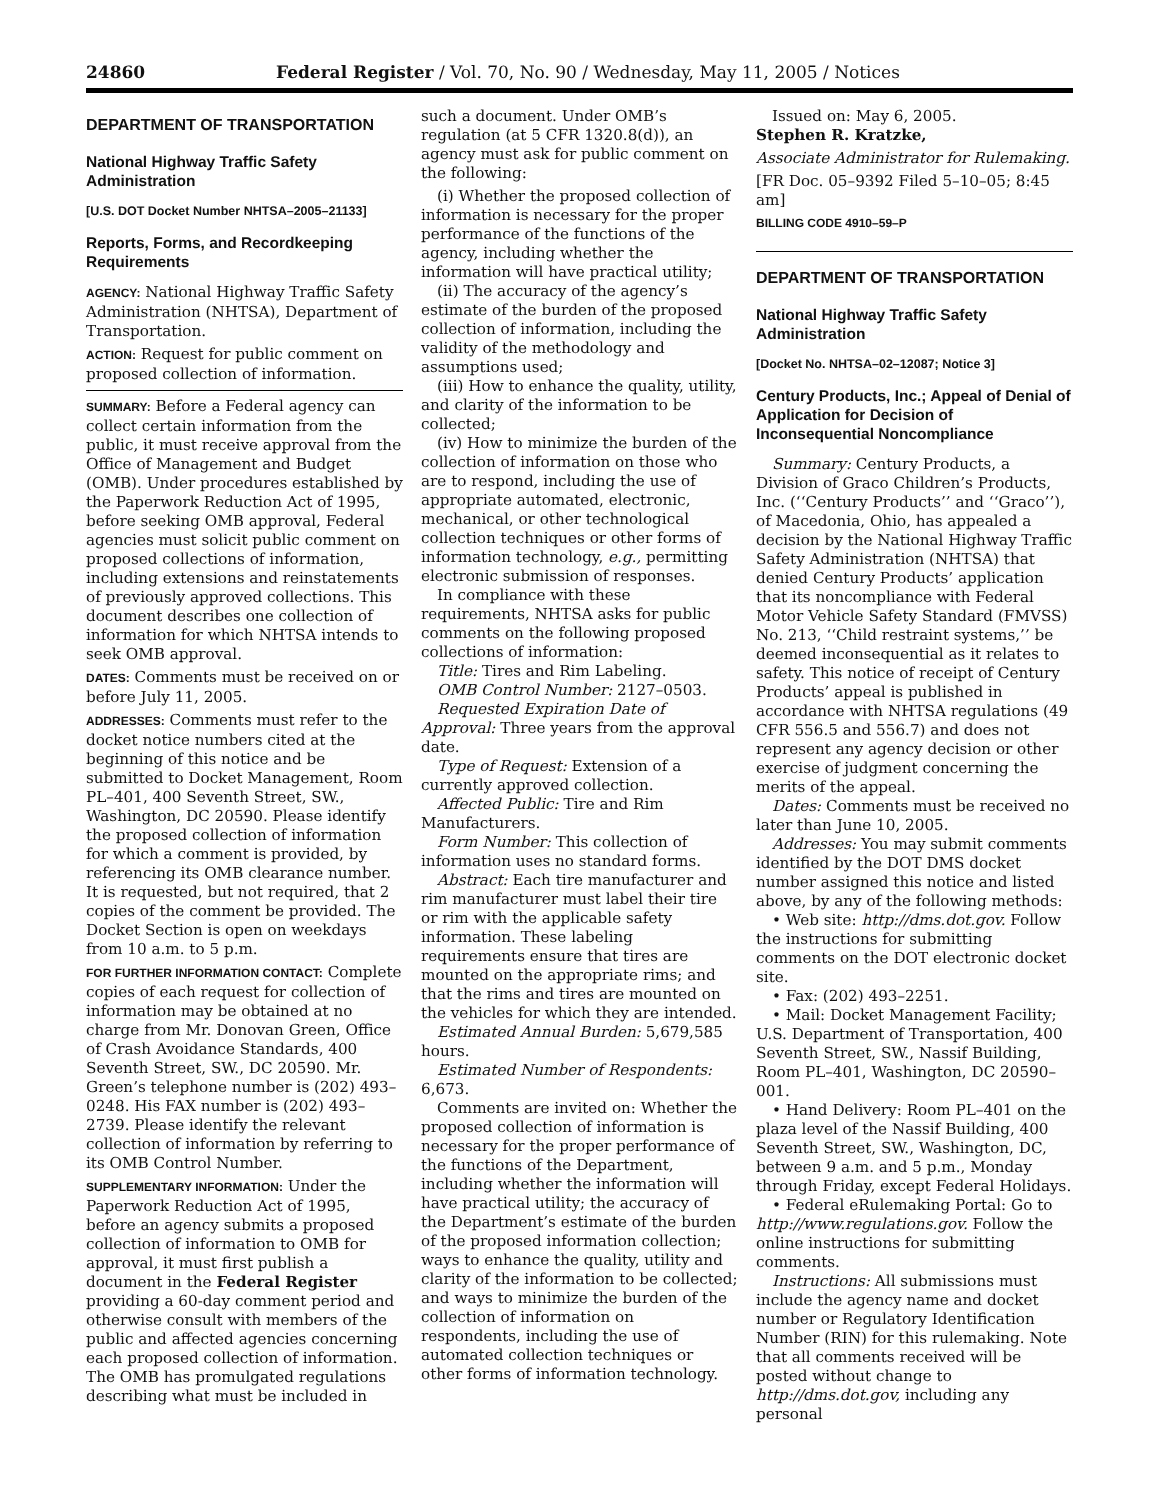24860 Federal Register / Vol. 70, No. 90 / Wednesday, May 11, 2005 / Notices
DEPARTMENT OF TRANSPORTATION
National Highway Traffic Safety Administration
[U.S. DOT Docket Number NHTSA–2005–21133]
Reports, Forms, and Recordkeeping Requirements
AGENCY: National Highway Traffic Safety Administration (NHTSA), Department of Transportation.
ACTION: Request for public comment on proposed collection of information.
SUMMARY: Before a Federal agency can collect certain information from the public, it must receive approval from the Office of Management and Budget (OMB). Under procedures established by the Paperwork Reduction Act of 1995, before seeking OMB approval, Federal agencies must solicit public comment on proposed collections of information, including extensions and reinstatements of previously approved collections. This document describes one collection of information for which NHTSA intends to seek OMB approval.
DATES: Comments must be received on or before July 11, 2005.
ADDRESSES: Comments must refer to the docket notice numbers cited at the beginning of this notice and be submitted to Docket Management, Room PL–401, 400 Seventh Street, SW., Washington, DC 20590. Please identify the proposed collection of information for which a comment is provided, by referencing its OMB clearance number. It is requested, but not required, that 2 copies of the comment be provided. The Docket Section is open on weekdays from 10 a.m. to 5 p.m.
FOR FURTHER INFORMATION CONTACT: Complete copies of each request for collection of information may be obtained at no charge from Mr. Donovan Green, Office of Crash Avoidance Standards, 400 Seventh Street, SW., DC 20590. Mr. Green’s telephone number is (202) 493–0248. His FAX number is (202) 493–2739. Please identify the relevant collection of information by referring to its OMB Control Number.
SUPPLEMENTARY INFORMATION: Under the Paperwork Reduction Act of 1995, before an agency submits a proposed collection of information to OMB for approval, it must first publish a document in the Federal Register providing a 60-day comment period and otherwise consult with members of the public and affected agencies concerning each proposed collection of information. The OMB has promulgated regulations describing what must be included in
such a document. Under OMB’s regulation (at 5 CFR 1320.8(d)), an agency must ask for public comment on the following:
(i) Whether the proposed collection of information is necessary for the proper performance of the functions of the agency, including whether the information will have practical utility;
(ii) The accuracy of the agency’s estimate of the burden of the proposed collection of information, including the validity of the methodology and assumptions used;
(iii) How to enhance the quality, utility, and clarity of the information to be collected;
(iv) How to minimize the burden of the collection of information on those who are to respond, including the use of appropriate automated, electronic, mechanical, or other technological collection techniques or other forms of information technology, e.g., permitting electronic submission of responses.
In compliance with these requirements, NHTSA asks for public comments on the following proposed collections of information:
Title: Tires and Rim Labeling.
OMB Control Number: 2127–0503.
Requested Expiration Date of Approval: Three years from the approval date.
Type of Request: Extension of a currently approved collection.
Affected Public: Tire and Rim Manufacturers.
Form Number: This collection of information uses no standard forms.
Abstract: Each tire manufacturer and rim manufacturer must label their tire or rim with the applicable safety information. These labeling requirements ensure that tires are mounted on the appropriate rims; and that the rims and tires are mounted on the vehicles for which they are intended.
Estimated Annual Burden: 5,679,585 hours.
Estimated Number of Respondents: 6,673.
Comments are invited on: Whether the proposed collection of information is necessary for the proper performance of the functions of the Department, including whether the information will have practical utility; the accuracy of the Department’s estimate of the burden of the proposed information collection; ways to enhance the quality, utility and clarity of the information to be collected; and ways to minimize the burden of the collection of information on respondents, including the use of automated collection techniques or other forms of information technology.
Issued on: May 6, 2005.
Stephen R. Kratzke,
Associate Administrator for Rulemaking.
[FR Doc. 05–9392 Filed 5–10–05; 8:45 am]
BILLING CODE 4910–59–P
DEPARTMENT OF TRANSPORTATION
National Highway Traffic Safety Administration
[Docket No. NHTSA–02–12087; Notice 3]
Century Products, Inc.; Appeal of Denial of Application for Decision of Inconsequential Noncompliance
Summary: Century Products, a Division of Graco Children’s Products, Inc. (‘‘Century Products’’ and ‘‘Graco’’), of Macedonia, Ohio, has appealed a decision by the National Highway Traffic Safety Administration (NHTSA) that denied Century Products’ application that its noncompliance with Federal Motor Vehicle Safety Standard (FMVSS) No. 213, ‘‘Child restraint systems,’’ be deemed inconsequential as it relates to safety. This notice of receipt of Century Products’ appeal is published in accordance with NHTSA regulations (49 CFR 556.5 and 556.7) and does not represent any agency decision or other exercise of judgment concerning the merits of the appeal.
Dates: Comments must be received no later than June 10, 2005.
Addresses: You may submit comments identified by the DOT DMS docket number assigned this notice and listed above, by any of the following methods:
• Web site: http://dms.dot.gov. Follow the instructions for submitting comments on the DOT electronic docket site.
• Fax: (202) 493–2251.
• Mail: Docket Management Facility; U.S. Department of Transportation, 400 Seventh Street, SW., Nassif Building, Room PL–401, Washington, DC 20590–001.
• Hand Delivery: Room PL–401 on the plaza level of the Nassif Building, 400 Seventh Street, SW., Washington, DC, between 9 a.m. and 5 p.m., Monday through Friday, except Federal Holidays.
• Federal eRulemaking Portal: Go to http://www.regulations.gov. Follow the online instructions for submitting comments.
Instructions: All submissions must include the agency name and docket number or Regulatory Identification Number (RIN) for this rulemaking. Note that all comments received will be posted without change to http://dms.dot.gov, including any personal